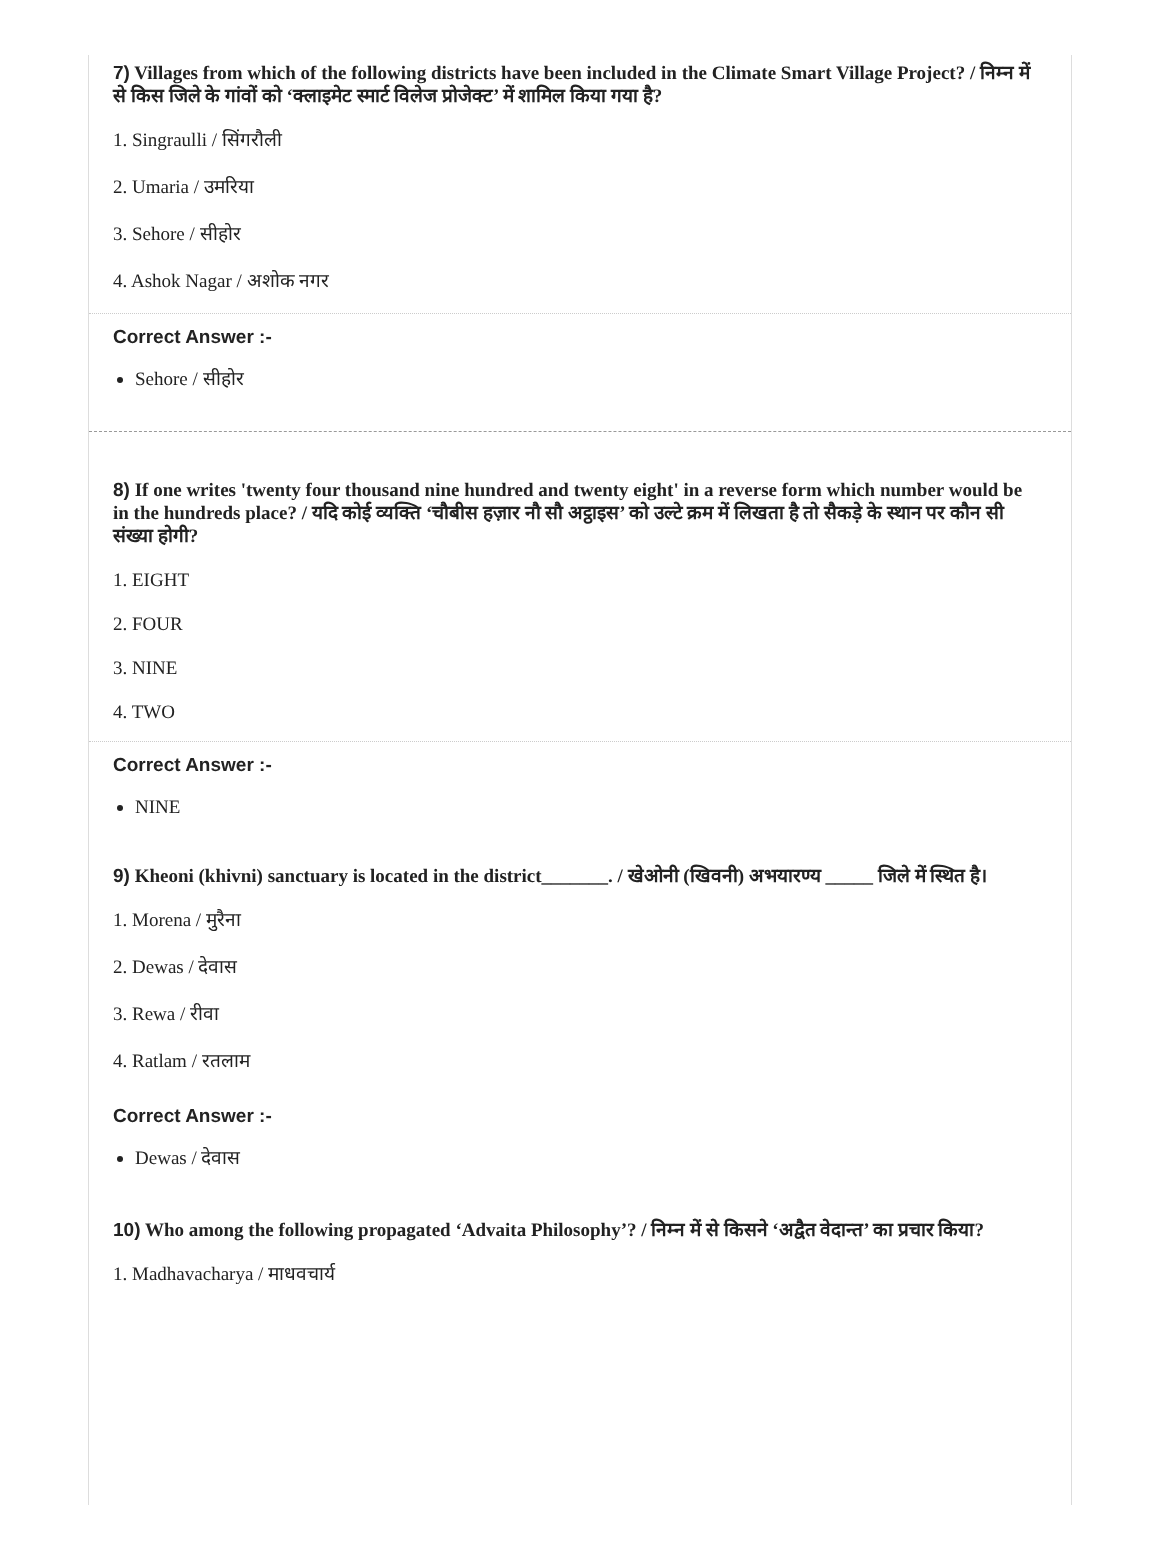7) Villages from which of the following districts have been included in the Climate Smart Village Project? / निम्न में से किस जिले के गांवों को ‘क्लाइमेट स्मार्ट विलेज प्रोजेक्ट’ में शामिल किया गया है?
1. Singraulli / सिंगरौली
2. Umaria / उमरिया
3. Sehore / सीहोर
4. Ashok Nagar / अशोक नगर
Correct Answer :-
Sehore / सीहोर
8) If one writes 'twenty four thousand nine hundred and twenty eight' in a reverse form which number would be in the hundreds place? / यदि कोई व्यक्ति ‘चौबीस हज़ार नौ सौ अट्ठाइस’ को उल्टे क्रम में लिखता है तो सैकड़े के स्थान पर कौन सी संख्या होगी?
1. EIGHT
2. FOUR
3. NINE
4. TWO
Correct Answer :-
NINE
9) Kheoni (khivni) sanctuary is located in the district_______. / खेओनी (खिवनी) अभयारण्य _____ जिले में स्थित है।
1. Morena / मुरैना
2. Dewas / देवास
3. Rewa / रीवा
4. Ratlam / रतलाम
Correct Answer :-
Dewas / देवास
10) Who among the following propagated ‘Advaita Philosophy’? / निम्न में से किसने ‘अद्वैत वेदान्त’ का प्रचार किया?
1. Madhavacharya / माधवचार्य